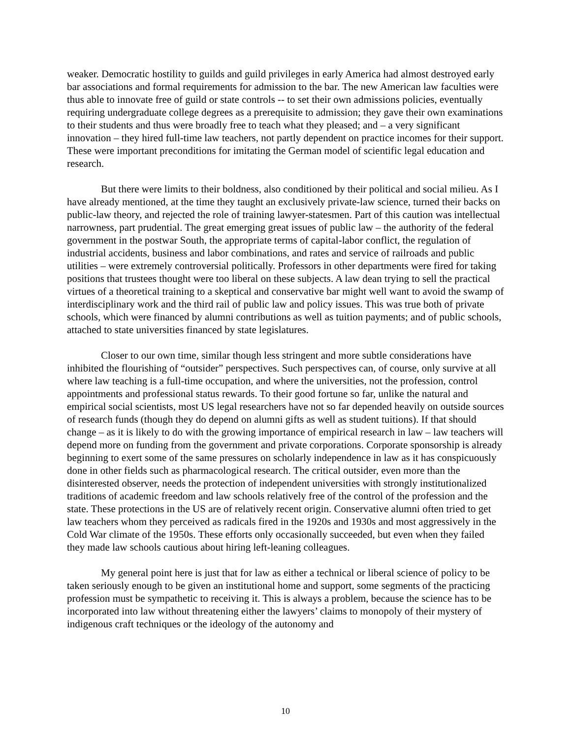weaker. Democratic hostility to guilds and guild privileges in early America had almost destroyed early bar associations and formal requirements for admission to the bar. The new American law faculties were thus able to innovate free of guild or state controls -- to set their own admissions policies, eventually requiring undergraduate college degrees as a prerequisite to admission; they gave their own examinations to their students and thus were broadly free to teach what they pleased; and – a very significant innovation – they hired full-time law teachers, not partly dependent on practice incomes for their support. These were important preconditions for imitating the German model of scientific legal education and research.
But there were limits to their boldness, also conditioned by their political and social milieu. As I have already mentioned, at the time they taught an exclusively private-law science, turned their backs on public-law theory, and rejected the role of training lawyer-statesmen. Part of this caution was intellectual narrowness, part prudential. The great emerging great issues of public law – the authority of the federal government in the postwar South, the appropriate terms of capital-labor conflict, the regulation of industrial accidents, business and labor combinations, and rates and service of railroads and public utilities – were extremely controversial politically. Professors in other departments were fired for taking positions that trustees thought were too liberal on these subjects. A law dean trying to sell the practical virtues of a theoretical training to a skeptical and conservative bar might well want to avoid the swamp of interdisciplinary work and the third rail of public law and policy issues. This was true both of private schools, which were financed by alumni contributions as well as tuition payments; and of public schools, attached to state universities financed by state legislatures.
Closer to our own time, similar though less stringent and more subtle considerations have inhibited the flourishing of “outsider” perspectives. Such perspectives can, of course, only survive at all where law teaching is a full-time occupation, and where the universities, not the profession, control appointments and professional status rewards. To their good fortune so far, unlike the natural and empirical social scientists, most US legal researchers have not so far depended heavily on outside sources of research funds (though they do depend on alumni gifts as well as student tuitions). If that should change – as it is likely to do with the growing importance of empirical research in law – law teachers will depend more on funding from the government and private corporations. Corporate sponsorship is already beginning to exert some of the same pressures on scholarly independence in law as it has conspicuously done in other fields such as pharmacological research. The critical outsider, even more than the disinterested observer, needs the protection of independent universities with strongly institutionalized traditions of academic freedom and law schools relatively free of the control of the profession and the state. These protections in the US are of relatively recent origin. Conservative alumni often tried to get law teachers whom they perceived as radicals fired in the 1920s and 1930s and most aggressively in the Cold War climate of the 1950s. These efforts only occasionally succeeded, but even when they failed they made law schools cautious about hiring left-leaning colleagues.
My general point here is just that for law as either a technical or liberal science of policy to be taken seriously enough to be given an institutional home and support, some segments of the practicing profession must be sympathetic to receiving it. This is always a problem, because the science has to be incorporated into law without threatening either the lawyers’ claims to monopoly of their mystery of indigenous craft techniques or the ideology of the autonomy and
10